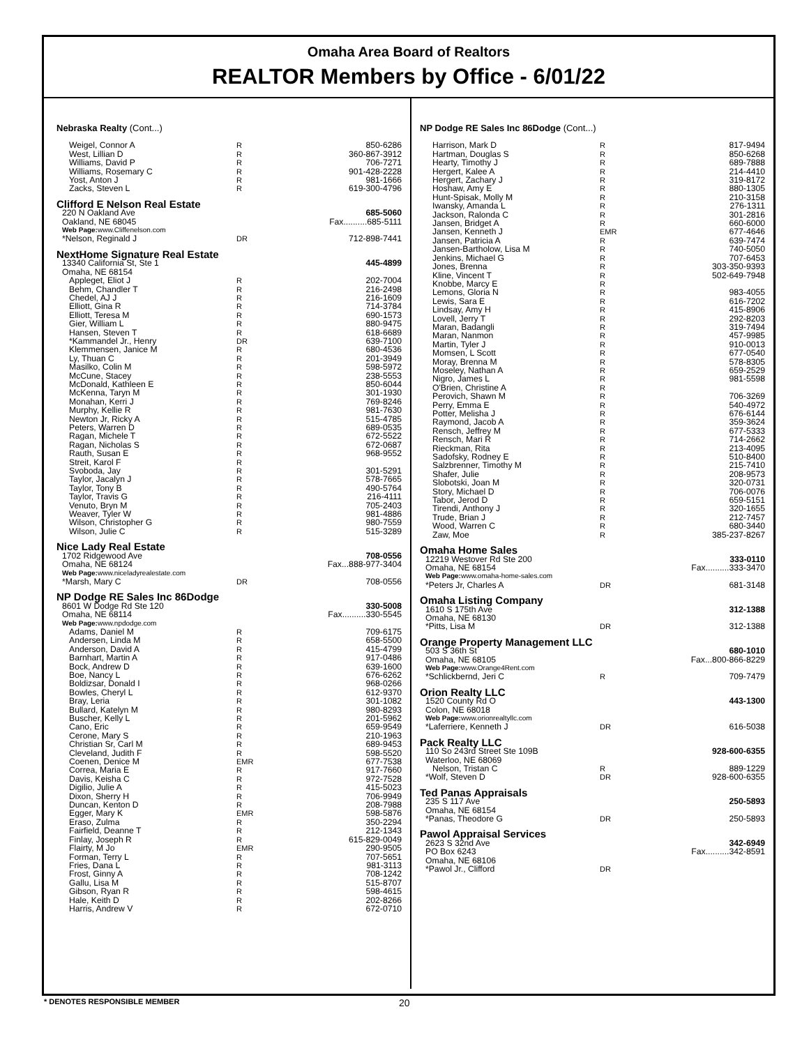Omaha Area Board of Realtors
REALTOR Members by Office - 6/01/22
Nebraska Realty (Cont...)
| Weigel, Connor A | R | 850-6286 |
| West, Lillian D | R | 360-867-3912 |
| Williams, David P | R | 706-7271 |
| Williams, Rosemary C | R | 901-428-2228 |
| Yost, Anton J | R | 981-1666 |
| Zacks, Steven L | R | 619-300-4796 |
| Clifford E Nelson Real Estate | | |
| 220 N Oakland Ave | | 685-5060 |
| Oakland, NE 68045 | | Fax..........685-5111 |
| Web Page: www.Cliffenelson.com | | |
| *Nelson, Reginald J | DR | 712-898-7441 |
| NextHome Signature Real Estate | | |
| 13340 California St, Ste 1 | | 445-4899 |
| Omaha, NE 68154 | | |
| Appleget, Eliot J | R | 202-7004 |
| Behm, Chandler T | R | 216-2498 |
| Chedel, AJ J | R | 216-1609 |
| Elliott, Gina R | R | 714-3784 |
| Elliott, Teresa M | R | 690-1573 |
| Gier, William L | R | 880-9475 |
| Hansen, Steven T | R | 618-6689 |
| *Kammandel Jr., Henry | DR | 639-7100 |
| Klemmensen, Janice M | R | 680-4536 |
| Ly, Thuan C | R | 201-3949 |
| Masilko, Colin M | R | 598-5972 |
| McCune, Stacey | R | 238-5553 |
| McDonald, Kathleen E | R | 850-6044 |
| McKenna, Taryn M | R | 301-1930 |
| Monahan, Kerri J | R | 769-8246 |
| Murphy, Kellie R | R | 981-7630 |
| Newton Jr, Ricky A | R | 515-4785 |
| Peters, Warren D | R | 689-0535 |
| Ragan, Michele T | R | 672-5522 |
| Ragan, Nicholas S | R | 672-0687 |
| Rauth, Susan E | R | 968-9552 |
| Streit, Karol F | R | |
| Svoboda, Jay | R | 301-5291 |
| Taylor, Jacalyn J | R | 578-7665 |
| Taylor, Tony B | R | 490-5764 |
| Taylor, Travis G | R | 216-4111 |
| Venuto, Bryn M | R | 705-2403 |
| Weaver, Tyler W | R | 981-4886 |
| Wilson, Christopher G | R | 980-7559 |
| Wilson, Julie C | R | 515-3289 |
| Nice Lady Real Estate | | |
| 1702 Ridgewood Ave | | 708-0556 |
| Omaha, NE 68124 | | Fax...888-977-3404 |
| Web Page: www.niceladyrealestate.com | | |
| *Marsh, Mary C | DR | 708-0556 |
| NP Dodge RE Sales Inc 86Dodge | | |
| 8601 W Dodge Rd Ste 120 | | 330-5008 |
| Omaha, NE 68114 | | Fax..........330-5545 |
| Web Page: www.npdodge.com | | |
| Adams, Daniel M | R | 709-6175 |
| Andersen, Linda M | R | 658-5500 |
| Anderson, David A | R | 415-4799 |
| Barnhart, Martin A | R | 917-0486 |
| Bock, Andrew D | R | 639-1600 |
| Boe, Nancy L | R | 676-6262 |
| Boldizsar, Donald I | R | 968-0266 |
| Bowles, Cheryl L | R | 612-9370 |
| Bray, Leria | R | 301-1082 |
| Bullard, Katelyn M | R | 980-8293 |
| Buscher, Kelly L | R | 201-5962 |
| Cano, Eric | R | 659-9549 |
| Cerone, Mary S | R | 210-1963 |
| Christian Sr, Carl M | R | 689-9453 |
| Cleveland, Judith F | R | 598-5520 |
| Coenen, Denice M | EMR | 677-7538 |
| Correa, Maria E | R | 917-7660 |
| Davis, Keisha C | R | 972-7528 |
| Digilio, Julie A | R | 415-5023 |
| Dixon, Sherry H | R | 706-9949 |
| Duncan, Kenton D | R | 208-7988 |
| Egger, Mary K | EMR | 598-5876 |
| Eraso, Zulma | R | 350-2294 |
| Fairfield, Deanne T | R | 212-1343 |
| Finlay, Joseph R | R | 615-829-0049 |
| Flairty, M Jo | EMR | 290-9505 |
| Forman, Terry L | R | 707-5651 |
| Fries, Dana L | R | 981-3113 |
| Frost, Ginny A | R | 708-1242 |
| Gallu, Lisa M | R | 515-8707 |
| Gibson, Ryan R | R | 598-4615 |
| Hale, Keith D | R | 202-8266 |
| Harris, Andrew V | R | 672-0710 |
NP Dodge RE Sales Inc 86Dodge (Cont...)
| Harrison, Mark D | R | 817-9494 |
| Hartman, Douglas S | R | 850-6268 |
| Hearty, Timothy J | R | 689-7888 |
| Hergert, Kalee A | R | 214-4410 |
| Hergert, Zachary J | R | 319-8172 |
| Hoshaw, Amy E | R | 880-1305 |
| Hunt-Spisak, Molly M | R | 210-3158 |
| Iwansky, Amanda L | R | 276-1311 |
| Jackson, Ralonda C | R | 301-2816 |
| Jansen, Bridget A | R | 660-6000 |
| Jansen, Kenneth J | EMR | 677-4646 |
| Jansen, Patricia A | R | 639-7474 |
| Jansen-Bartholow, Lisa M | R | 740-5050 |
| Jenkins, Michael G | R | 707-6453 |
| Jones, Brenna | R | 303-350-9393 |
| Kline, Vincent T | R | 502-649-7948 |
| Knobbe, Marcy E | R | |
| Lemons, Gloria N | R | 983-4055 |
| Lewis, Sara E | R | 616-7202 |
| Lindsay, Amy H | R | 415-8906 |
| Lovell, Jerry T | R | 292-8203 |
| Maran, Badangli | R | 319-7494 |
| Maran, Nanmon | R | 457-9985 |
| Martin, Tyler J | R | 910-0013 |
| Momsen, L Scott | R | 677-0540 |
| Moray, Brenna M | R | 578-8305 |
| Moseley, Nathan A | R | 659-2529 |
| Nigro, James L | R | 981-5598 |
| O'Brien, Christine A | R | |
| Perovich, Shawn M | R | 706-3269 |
| Perry, Emma E | R | 540-4972 |
| Potter, Melisha J | R | 676-6144 |
| Raymond, Jacob A | R | 359-3624 |
| Rensch, Jeffrey M | R | 677-5333 |
| Rensch, Mari R | R | 714-2662 |
| Rieckman, Rita | R | 213-4095 |
| Sadofsky, Rodney E | R | 510-8400 |
| Salzbrenner, Timothy M | R | 215-7410 |
| Shafer, Julie | R | 208-9573 |
| Slobotski, Joan M | R | 320-0731 |
| Story, Michael D | R | 706-0076 |
| Tabor, Jerod D | R | 659-5151 |
| Tirendi, Anthony J | R | 320-1655 |
| Trude, Brian J | R | 212-7457 |
| Wood, Warren C | R | 680-3440 |
| Zaw, Moe | R | 385-237-8267 |
| Omaha Home Sales | | |
| 12219 Westover Rd Ste 200 | | 333-0110 |
| Omaha, NE 68154 | | Fax..........333-3470 |
| Web Page: www.omaha-home-sales.com | | |
| *Peters Jr, Charles A | DR | 681-3148 |
| Omaha Listing Company | | |
| 1610 S 175th Ave | | 312-1388 |
| Omaha, NE 68130 | | |
| *Pitts, Lisa M | DR | 312-1388 |
| Orange Property Management LLC | | |
| 503 S 36th St | | 680-1010 |
| Omaha, NE 68105 | | Fax...800-866-8229 |
| Web Page: www.Orange4Rent.com | | |
| *Schlickbernd, Jeri C | R | 709-7479 |
| Orion Realty LLC | | |
| 1520 County Rd O | | 443-1300 |
| Colon, NE 68018 | | |
| Web Page: www.orionrealtyllc.com | | |
| *Laferriere, Kenneth J | DR | 616-5038 |
| Pack Realty LLC | | |
| 110 So 243rd Street Ste 109B | | 928-600-6355 |
| Waterloo, NE 68069 | | |
| Nelson, Tristan C | R | 889-1229 |
| *Wolf, Steven D | DR | 928-600-6355 |
| Ted Panas Appraisals | | |
| 235 S 117 Ave | | 250-5893 |
| Omaha, NE 68154 | | |
| *Panas, Theodore G | DR | 250-5893 |
| Pawol Appraisal Services | | |
| 2623 S 32nd Ave | | 342-6949 |
| PO Box 6243 | | Fax..........342-8591 |
| Omaha, NE 68106 | | |
| *Pawol Jr., Clifford | DR | |
* DENOTES RESPONSIBLE MEMBER 20